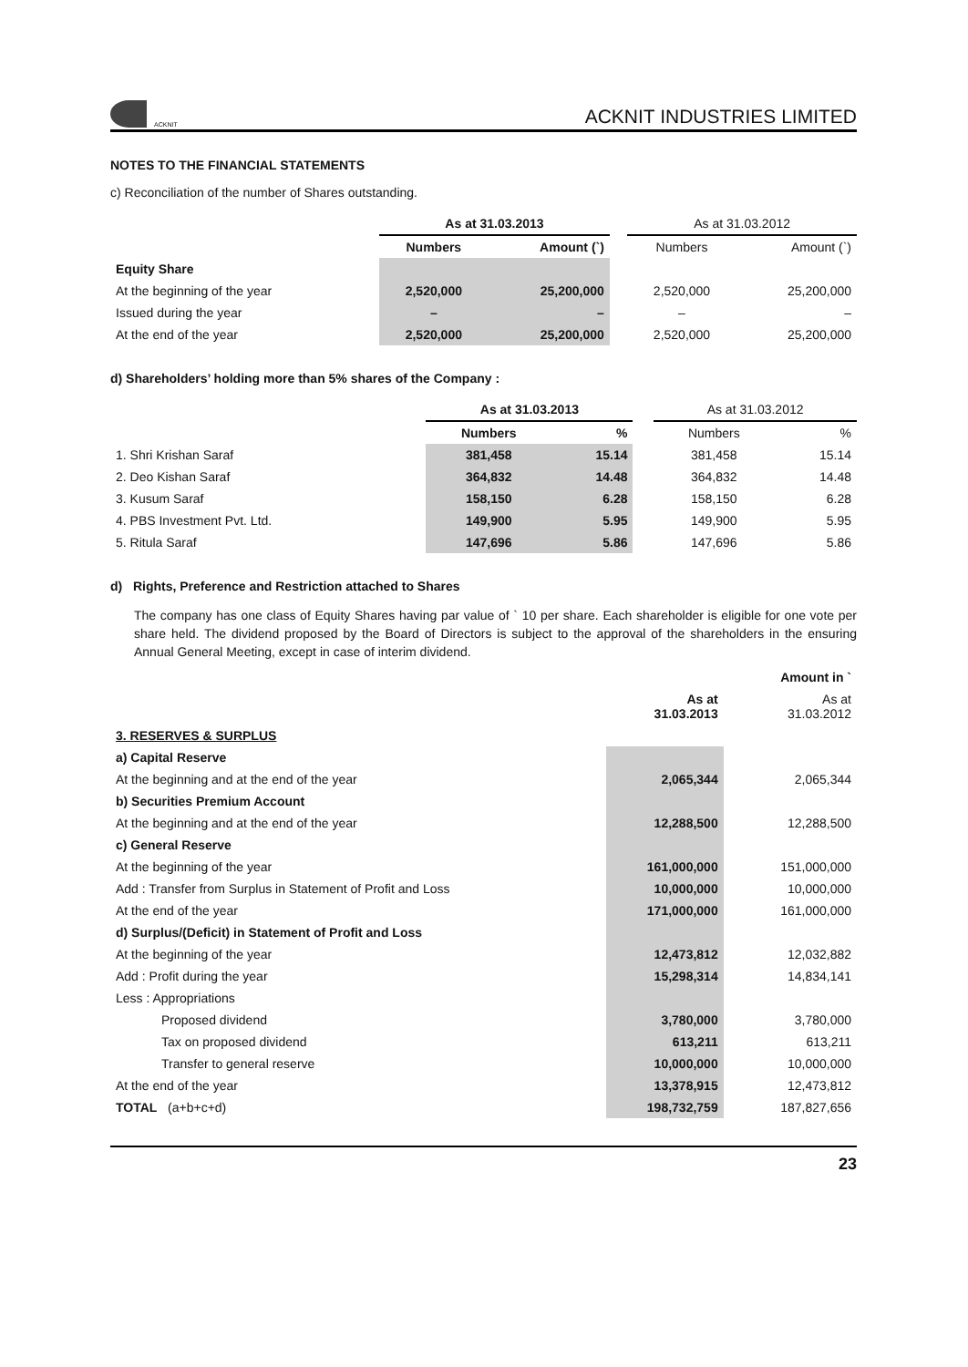ACKNIT
ACKNIT INDUSTRIES LIMITED
NOTES TO THE FINANCIAL STATEMENTS
c) Reconciliation of the number of Shares outstanding.
| | As at 31.03.2013 | | | As at 31.03.2012 | |
| | Numbers | Amount (`) | | Numbers | Amount (`) |
| Equity Share | | | | | |
| At the beginning of the year | 2,520,000 | 25,200,000 | | 2,520,000 | 25,200,000 |
| Issued during the year | – | – | | – | – |
| At the end of the year | 2,520,000 | 25,200,000 | | 2,520,000 | 25,200,000 |
d) Shareholders’ holding more than 5% shares of the Company :
| | As at 31.03.2013 | | | As at 31.03.2012 | |
| | Numbers | % | | Numbers | % |
| 1. Shri Krishan Saraf | 381,458 | 15.14 | | 381,458 | 15.14 |
| 2. Deo Kishan Saraf | 364,832 | 14.48 | | 364,832 | 14.48 |
| 3. Kusum Saraf | 158,150 | 6.28 | | 158,150 | 6.28 |
| 4. PBS Investment Pvt. Ltd. | 149,900 | 5.95 | | 149,900 | 5.95 |
| 5. Ritula Saraf | 147,696 | 5.86 | | 147,696 | 5.86 |
d) Rights, Preference and Restriction attached to Shares
The company has one class of Equity Shares having par value of ` 10 per share. Each shareholder is eligible for one vote per share held. The dividend proposed by the Board of Directors is subject to the approval of the shareholders in the ensuring Annual General Meeting, except in case of interim dividend.
| | | | Amount in ` |
| | As at 31.03.2013 | | As at 31.03.2012 |
| 3. RESERVES & SURPLUS | | | |
| a) Capital Reserve | | | |
| At the beginning and at the end of the year | 2,065,344 | | 2,065,344 |
| b) Securities Premium Account | | | |
| At the beginning and at the end of the year | 12,288,500 | | 12,288,500 |
| c) General Reserve | | | |
| At the beginning of the year | 161,000,000 | | 151,000,000 |
| Add : Transfer from Surplus in Statement of Profit and Loss | 10,000,000 | | 10,000,000 |
| At the end of the year | 171,000,000 | | 161,000,000 |
| d) Surplus/(Deficit) in Statement of Profit and Loss | | | |
| At the beginning of the year | 12,473,812 | | 12,032,882 |
| Add : Profit during the year | 15,298,314 | | 14,834,141 |
| Less : Appropriations | | | |
| Proposed dividend | 3,780,000 | | 3,780,000 |
| Tax on proposed dividend | 613,211 | | 613,211 |
| Transfer to general reserve | 10,000,000 | | 10,000,000 |
| At the end of the year | 13,378,915 | | 12,473,812 |
| TOTAL (a+b+c+d) | 198,732,759 | | 187,827,656 |
23